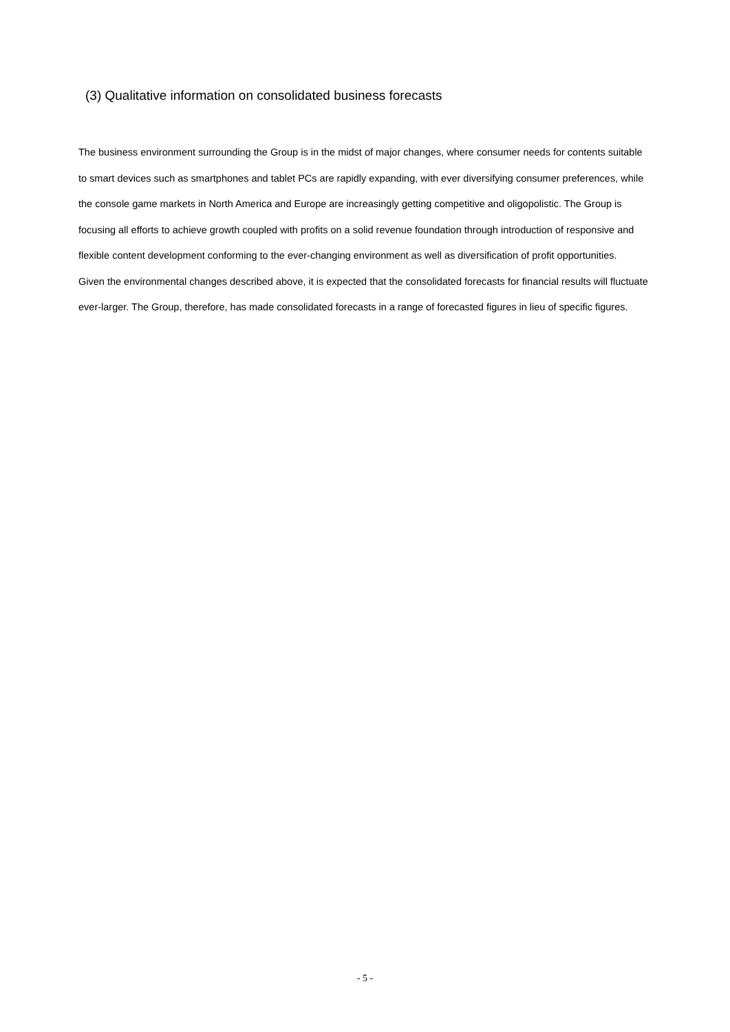(3) Qualitative information on consolidated business forecasts
The business environment surrounding the Group is in the midst of major changes, where consumer needs for contents suitable to smart devices such as smartphones and tablet PCs are rapidly expanding, with ever diversifying consumer preferences, while the console game markets in North America and Europe are increasingly getting competitive and oligopolistic. The Group is focusing all efforts to achieve growth coupled with profits on a solid revenue foundation through introduction of responsive and flexible content development conforming to the ever-changing environment as well as diversification of profit opportunities.
Given the environmental changes described above, it is expected that the consolidated forecasts for financial results will fluctuate ever-larger. The Group, therefore, has made consolidated forecasts in a range of forecasted figures in lieu of specific figures.
- 5 -